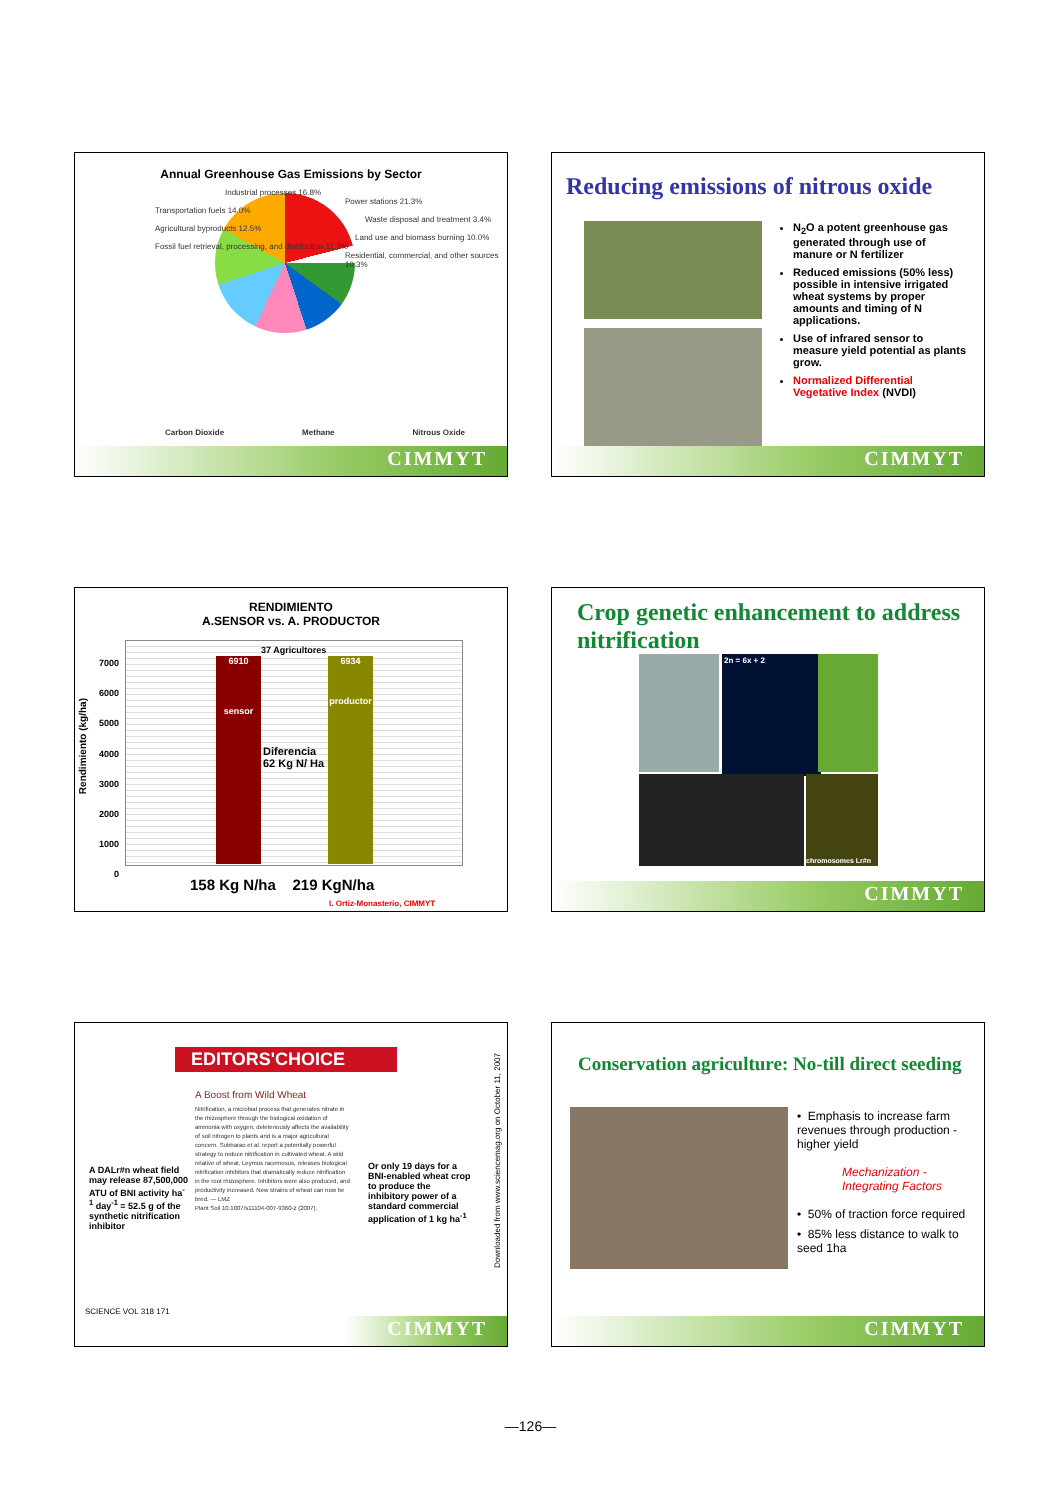Annual Greenhouse Gas Emissions by Sector
Industrial processes 16.8%
Power stations 21.3%
Transportation fuels 14.0%
Waste disposal and treatment 3.4%
Agricultural byproducts 12.5%
Land use and biomass burning 10.0%
Fossil fuel retrieval, processing, and distribution 11.3%
Residential, commercial, and other sources 10.3%
Carbon Dioxide Methane Nitrous Oxide
CIMMYT
Reducing emissions of nitrous oxide
N<sub>2</sub>O a potent greenhouse gas generated through use of manure or N fertilizer
Reduced emissions (50% less) possible in intensive irrigated wheat systems by proper amounts and timing of N applications.
Use of infrared sensor to measure yield potential as plants grow.
Normalized Differential Vegetative Index (NVDI)
CIMMYT
RENDIMIENTO
A.SENSOR vs. A. PRODUCTOR
Rendimiento (kg/ha)
7000
6000
5000
4000
3000
2000
1000
0
37 Agricultores
6910
sensor
6934
productor
Diferencia
62 Kg N/ Ha
158 Kg N/ha 219 KgN/ha
I. Ortiz-Monasterio, CIMMYT
Crop genetic enhancement to address nitrification
2n = 6x + 2
chromosomes Lr#n
CIMMYT
EDITORS'CHOICE
A Boost from Wild Wheat
Nitrification, a microbial process that generates nitrate in the rhizosphere through the biological oxidation of ammonia with oxygen, deleteriously affects the availability of soil nitrogen to plants and is a major agricultural concern. Subbarao et al. report a potentially powerful strategy to reduce nitrification in cultivated wheat. A wild relative of wheat, Leymus racemosus, releases biological nitrification inhibitors that dramatically reduce nitrification in the root rhizosphere. Inhibitors were also produced, and productivity increased. New strains of wheat can now be bred. — LMZ
Plant Soil 10.1007/s11104-007-9360-z (2007).
A DALr#n wheat field may release 87,500,000 ATU of BNI activity ha<sup>-1</sup> day<sup>-1</sup> = 52.5 g of the synthetic nitrification inhibitor
Or only 19 days for a BNI-enabled wheat crop to produce the inhibitory power of a standard commercial application of 1 kg ha<sup>-1</sup>
SCIENCE VOL 318 171
Downloaded from www.sciencemag.org on October 11, 2007
CIMMYT
Conservation agriculture: No-till direct seeding
• Emphasis to increase farm revenues through production - higher yield
Mechanization - Integrating Factors
• 50% of traction force required
• 85% less distance to walk to seed 1ha
CIMMYT
—126—